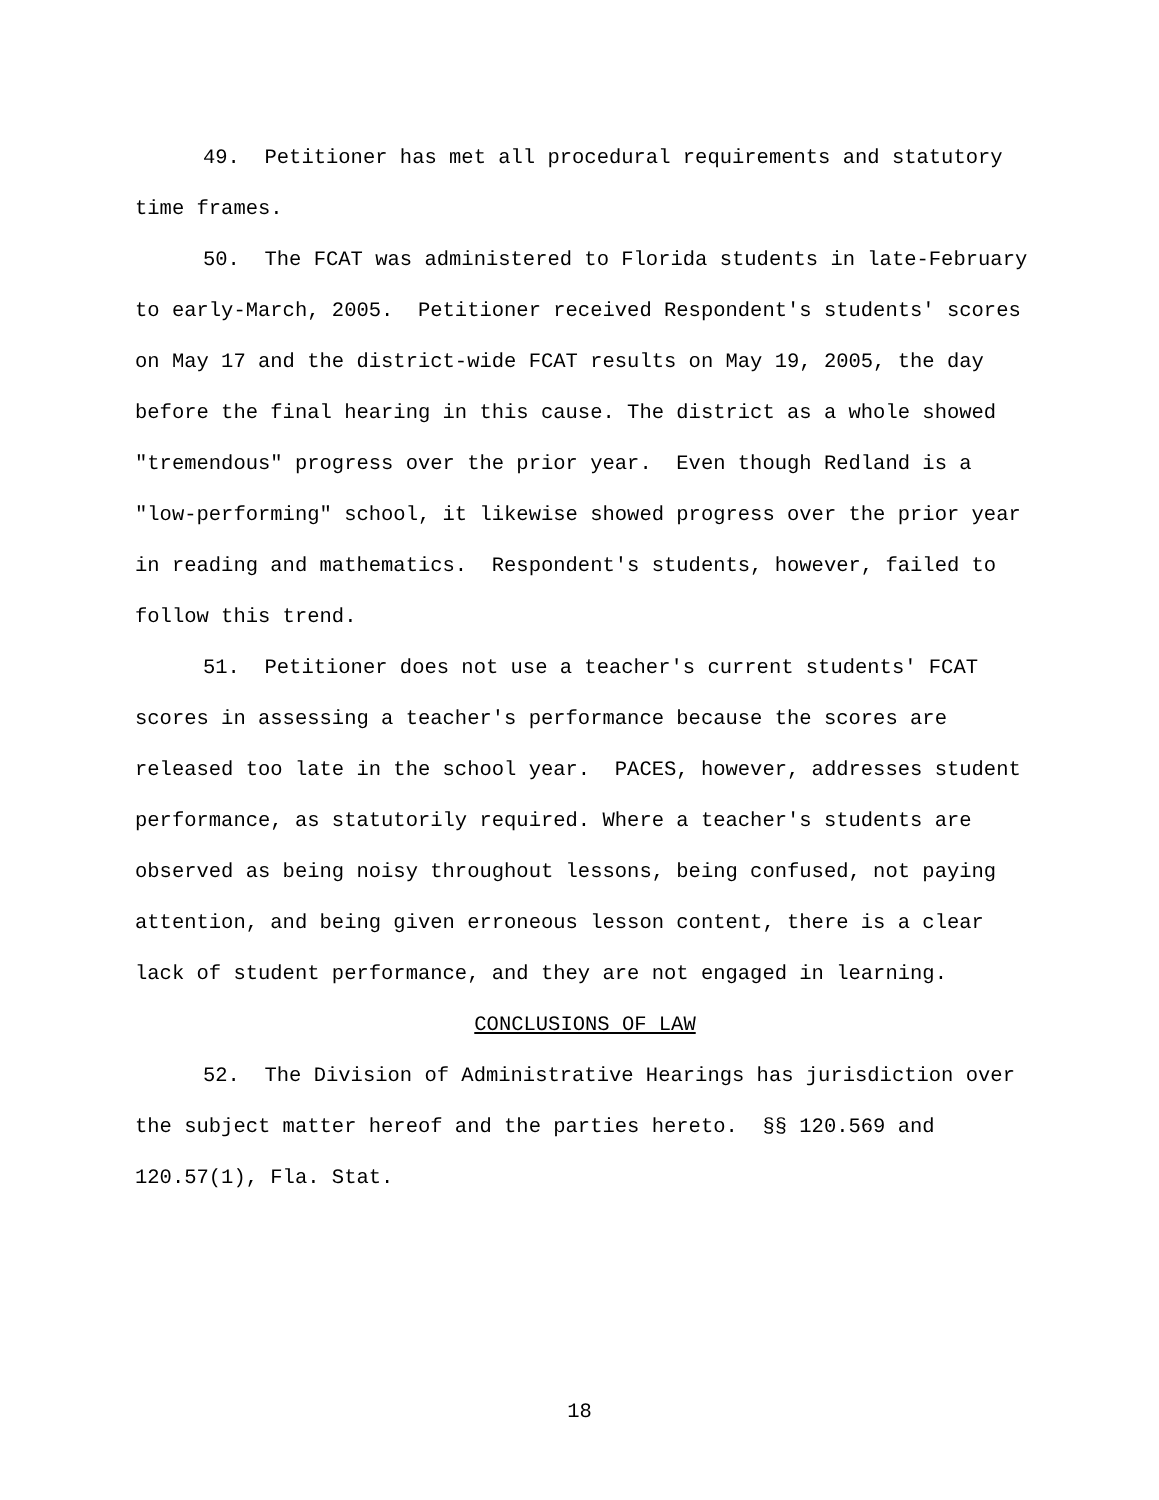49. Petitioner has met all procedural requirements and statutory time frames.
50. The FCAT was administered to Florida students in late-February to early-March, 2005. Petitioner received Respondent's students' scores on May 17 and the district-wide FCAT results on May 19, 2005, the day before the final hearing in this cause. The district as a whole showed "tremendous" progress over the prior year. Even though Redland is a "low-performing" school, it likewise showed progress over the prior year in reading and mathematics. Respondent's students, however, failed to follow this trend.
51. Petitioner does not use a teacher's current students' FCAT scores in assessing a teacher's performance because the scores are released too late in the school year. PACES, however, addresses student performance, as statutorily required. Where a teacher's students are observed as being noisy throughout lessons, being confused, not paying attention, and being given erroneous lesson content, there is a clear lack of student performance, and they are not engaged in learning.
CONCLUSIONS OF LAW
52. The Division of Administrative Hearings has jurisdiction over the subject matter hereof and the parties hereto. §§ 120.569 and 120.57(1), Fla. Stat.
18